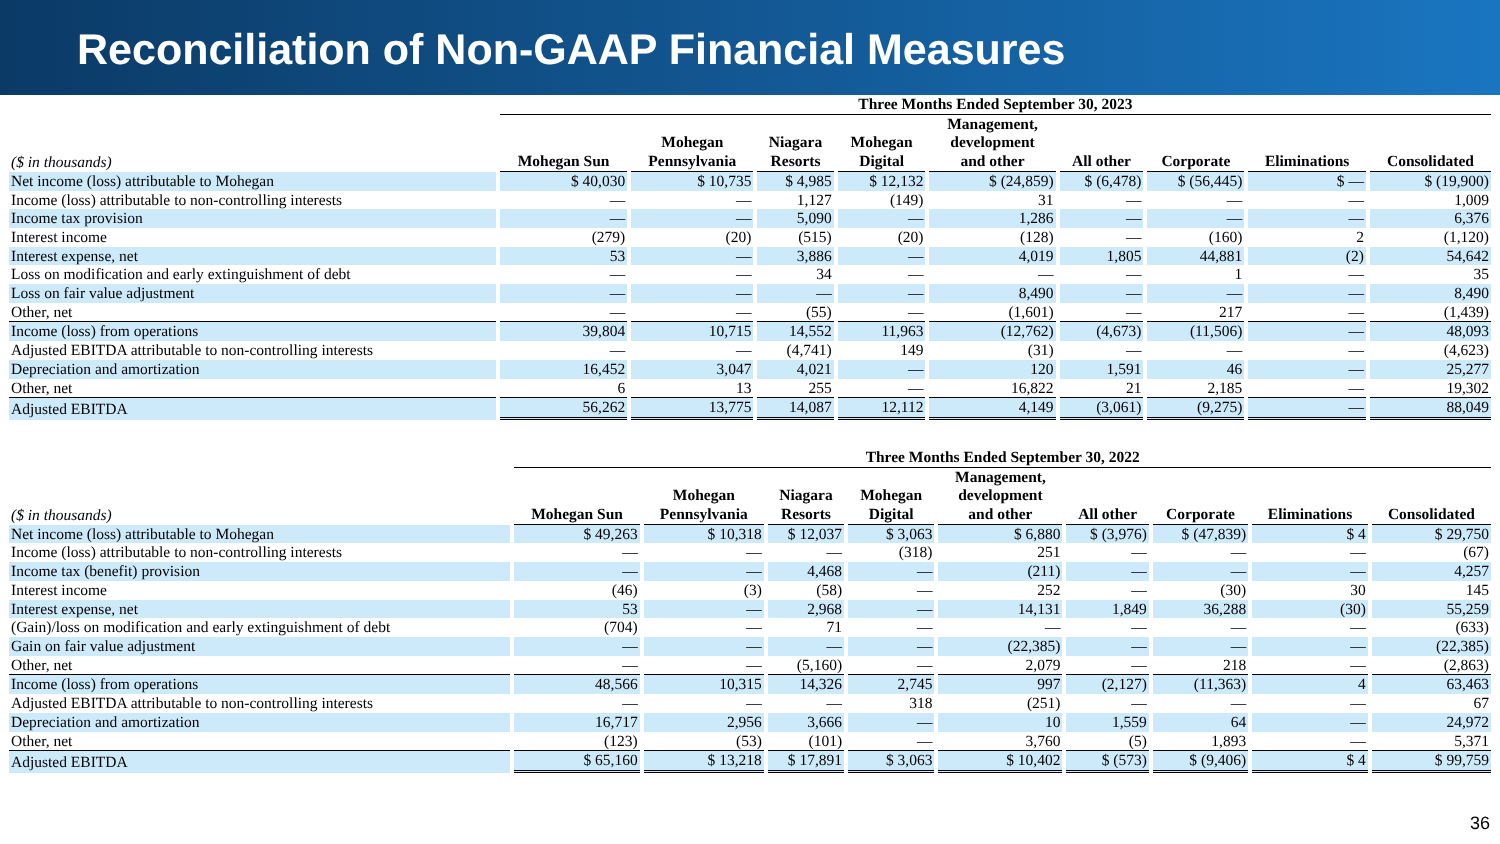Reconciliation of Non-GAAP Financial Measures
| | Three Months Ended September 30, 2023 | | | | | | | | |
| --- | --- | --- | --- | --- | --- | --- | --- | --- | --- |
| ($ in thousands) | Mohegan Sun | Mohegan Pennsylvania | Niagara Resorts | Mohegan Digital | Management, development and other | All other | Corporate | Eliminations | Consolidated |
| Net income (loss) attributable to Mohegan | $ 40,030 | $ 10,735 | $ 4,985 | $ 12,132 | $ (24,859) | $ (6,478) | $ (56,445) | $ — | $ (19,900) |
| Income (loss) attributable to non-controlling interests | — | — | 1,127 | (149) | 31 | — | — | — | 1,009 |
| Income tax provision | — | — | 5,090 | — | 1,286 | — | — | — | 6,376 |
| Interest income | (279) | (20) | (515) | (20) | (128) | — | (160) | 2 | (1,120) |
| Interest expense, net | 53 | — | 3,886 | — | 4,019 | 1,805 | 44,881 | (2) | 54,642 |
| Loss on modification and early extinguishment of debt | — | — | 34 | — | — | — | 1 | — | 35 |
| Loss on fair value adjustment | — | — | — | — | 8,490 | — | — | — | 8,490 |
| Other, net | — | — | (55) | — | (1,601) | — | 217 | — | (1,439) |
| Income (loss) from operations | 39,804 | 10,715 | 14,552 | 11,963 | (12,762) | (4,673) | (11,506) | — | 48,093 |
| Adjusted EBITDA attributable to non-controlling interests | — | — | (4,741) | 149 | (31) | — | — | — | (4,623) |
| Depreciation and amortization | 16,452 | 3,047 | 4,021 | — | 120 | 1,591 | 46 | — | 25,277 |
| Other, net | 6 | 13 | 255 | — | 16,822 | 21 | 2,185 | — | 19,302 |
| Adjusted EBITDA | 56,262 | 13,775 | 14,087 | 12,112 | 4,149 | (3,061) | (9,275) | — | 88,049 |
| | Three Months Ended September 30, 2022 | | | | | | | | |
| --- | --- | --- | --- | --- | --- | --- | --- | --- | --- |
| ($ in thousands) | Mohegan Sun | Mohegan Pennsylvania | Niagara Resorts | Mohegan Digital | Management, development and other | All other | Corporate | Eliminations | Consolidated |
| Net income (loss) attributable to Mohegan | $ 49,263 | $ 10,318 | $ 12,037 | $ 3,063 | $ 6,880 | $ (3,976) | $ (47,839) | $ 4 | $ 29,750 |
| Income (loss) attributable to non-controlling interests | — | — | — | (318) | 251 | — | — | — | (67) |
| Income tax (benefit) provision | — | — | 4,468 | — | (211) | — | — | — | 4,257 |
| Interest income | (46) | (3) | (58) | — | 252 | — | (30) | 30 | 145 |
| Interest expense, net | 53 | — | 2,968 | — | 14,131 | 1,849 | 36,288 | (30) | 55,259 |
| (Gain)/loss on modification and early extinguishment of debt | (704) | — | 71 | — | — | — | — | — | (633) |
| Gain on fair value adjustment | — | — | — | — | (22,385) | — | — | — | (22,385) |
| Other, net | — | — | (5,160) | — | 2,079 | — | 218 | — | (2,863) |
| Income (loss) from operations | 48,566 | 10,315 | 14,326 | 2,745 | 997 | (2,127) | (11,363) | 4 | 63,463 |
| Adjusted EBITDA attributable to non-controlling interests | — | — | — | 318 | (251) | — | — | — | 67 |
| Depreciation and amortization | 16,717 | 2,956 | 3,666 | — | 10 | 1,559 | 64 | — | 24,972 |
| Other, net | (123) | (53) | (101) | — | 3,760 | (5) | 1,893 | — | 5,371 |
| Adjusted EBITDA | $ 65,160 | $ 13,218 | $ 17,891 | $ 3,063 | $ 10,402 | $ (573) | $ (9,406) | $ 4 | $ 99,759 |
36